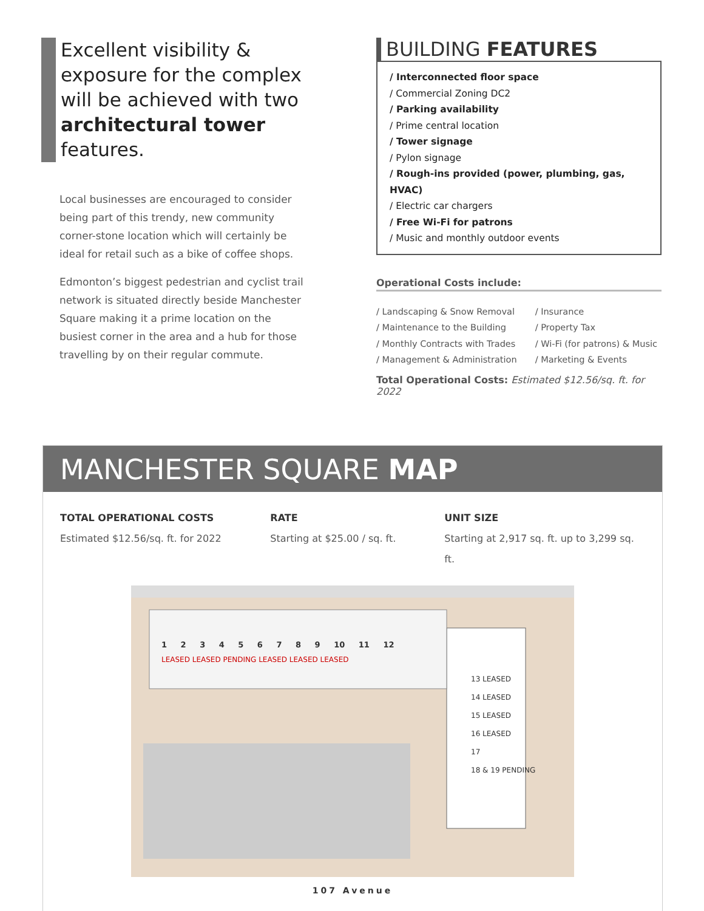Excellent visibility & exposure for the complex will be achieved with two architectural tower features.
Local businesses are encouraged to consider being part of this trendy, new community corner-stone location which will certainly be ideal for retail such as a bike of coffee shops.
Edmonton’s biggest pedestrian and cyclist trail network is situated directly beside Manchester Square making it a prime location on the busiest corner in the area and a hub for those travelling by on their regular commute.
BUILDING FEATURES
/ Interconnected floor space
/ Commercial Zoning DC2
/ Parking availability
/ Prime central location
/ Tower signage
/ Pylon signage
/ Rough-ins provided (power, plumbing, gas, HVAC)
/ Electric car chargers
/ Free Wi-Fi for patrons
/ Music and monthly outdoor events
Operational Costs include:
/ Landscaping & Snow Removal
/ Maintenance to the Building
/ Monthly Contracts with Trades
/ Management & Administration
/ Insurance
/ Property Tax
/ Wi-Fi (for patrons) & Music
/ Marketing & Events
Total Operational Costs: Estimated $12.56/sq. ft. for 2022
MANCHESTER SQUARE MAP
TOTAL OPERATIONAL COSTS
Estimated $12.56/sq. ft. for 2022
RATE
Starting at $25.00 / sq. ft.
UNIT SIZE
Starting at 2,917 sq. ft. up to 3,299 sq. ft.
1 2 3 4 5 6 7 8 9 10 11 12
LEASED LEASED PENDING LEASED LEASED LEASED
13 LEASED
14 LEASED
15 LEASED
16 LEASED
17
18 & 19 PENDING
107 Avenue